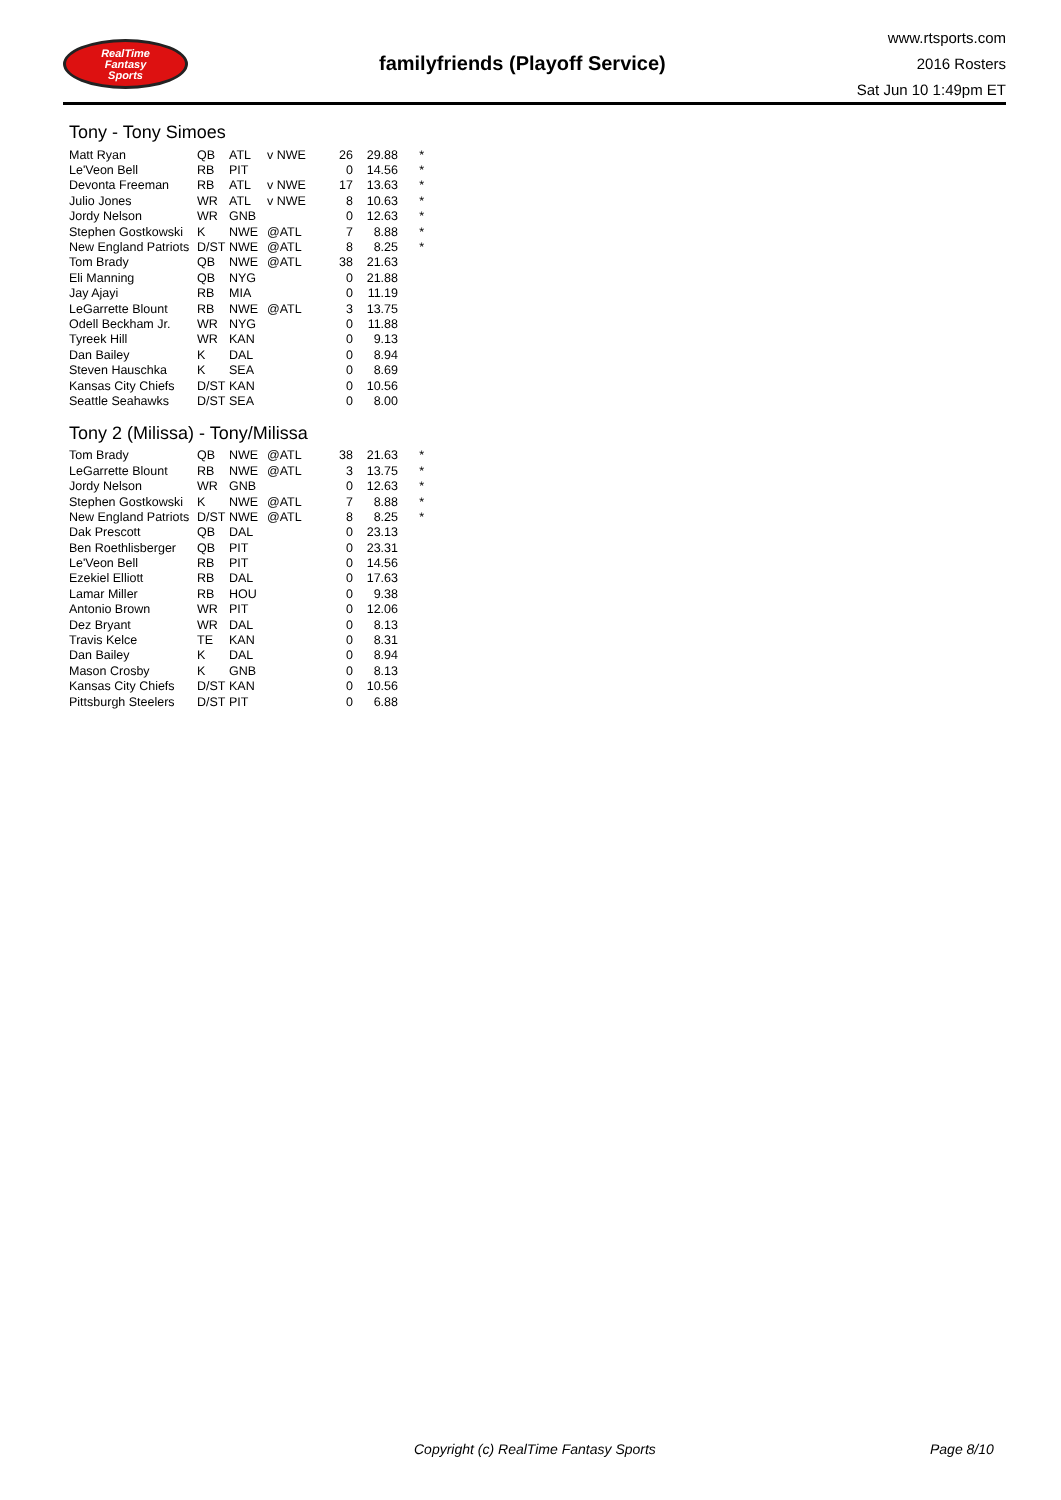RealTime
Fantasy
Sports
familyfriends (Playoff Service)
www.rtsports.com
2016 Rosters
Sat Jun 10 1:49pm ET
Tony - Tony Simoes
| Matt Ryan | QB | ATL | v NWE | 26 | 29.88 | * |
| Le'Veon Bell | RB | PIT | | 0 | 14.56 | * |
| Devonta Freeman | RB | ATL | v NWE | 17 | 13.63 | * |
| Julio Jones | WR | ATL | v NWE | 8 | 10.63 | * |
| Jordy Nelson | WR | GNB | | 0 | 12.63 | * |
| Stephen Gostkowski | K | NWE | @ATL | 7 | 8.88 | * |
| New England Patriots | D/ST | NWE | @ATL | 8 | 8.25 | * |
| Tom Brady | QB | NWE | @ATL | 38 | 21.63 | |
| Eli Manning | QB | NYG | | 0 | 21.88 | |
| Jay Ajayi | RB | MIA | | 0 | 11.19 | |
| LeGarrette Blount | RB | NWE | @ATL | 3 | 13.75 | |
| Odell Beckham Jr. | WR | NYG | | 0 | 11.88 | |
| Tyreek Hill | WR | KAN | | 0 | 9.13 | |
| Dan Bailey | K | DAL | | 0 | 8.94 | |
| Steven Hauschka | K | SEA | | 0 | 8.69 | |
| Kansas City Chiefs | D/ST | KAN | | 0 | 10.56 | |
| Seattle Seahawks | D/ST | SEA | | 0 | 8.00 | |
Tony 2 (Milissa) - Tony/Milissa
| Tom Brady | QB | NWE | @ATL | 38 | 21.63 | * |
| LeGarrette Blount | RB | NWE | @ATL | 3 | 13.75 | * |
| Jordy Nelson | WR | GNB | | 0 | 12.63 | * |
| Stephen Gostkowski | K | NWE | @ATL | 7 | 8.88 | * |
| New England Patriots | D/ST | NWE | @ATL | 8 | 8.25 | * |
| Dak Prescott | QB | DAL | | 0 | 23.13 | |
| Ben Roethlisberger | QB | PIT | | 0 | 23.31 | |
| Le'Veon Bell | RB | PIT | | 0 | 14.56 | |
| Ezekiel Elliott | RB | DAL | | 0 | 17.63 | |
| Lamar Miller | RB | HOU | | 0 | 9.38 | |
| Antonio Brown | WR | PIT | | 0 | 12.06 | |
| Dez Bryant | WR | DAL | | 0 | 8.13 | |
| Travis Kelce | TE | KAN | | 0 | 8.31 | |
| Dan Bailey | K | DAL | | 0 | 8.94 | |
| Mason Crosby | K | GNB | | 0 | 8.13 | |
| Kansas City Chiefs | D/ST | KAN | | 0 | 10.56 | |
| Pittsburgh Steelers | D/ST | PIT | | 0 | 6.88 | |
Copyright (c) RealTime Fantasy Sports Page 8/10